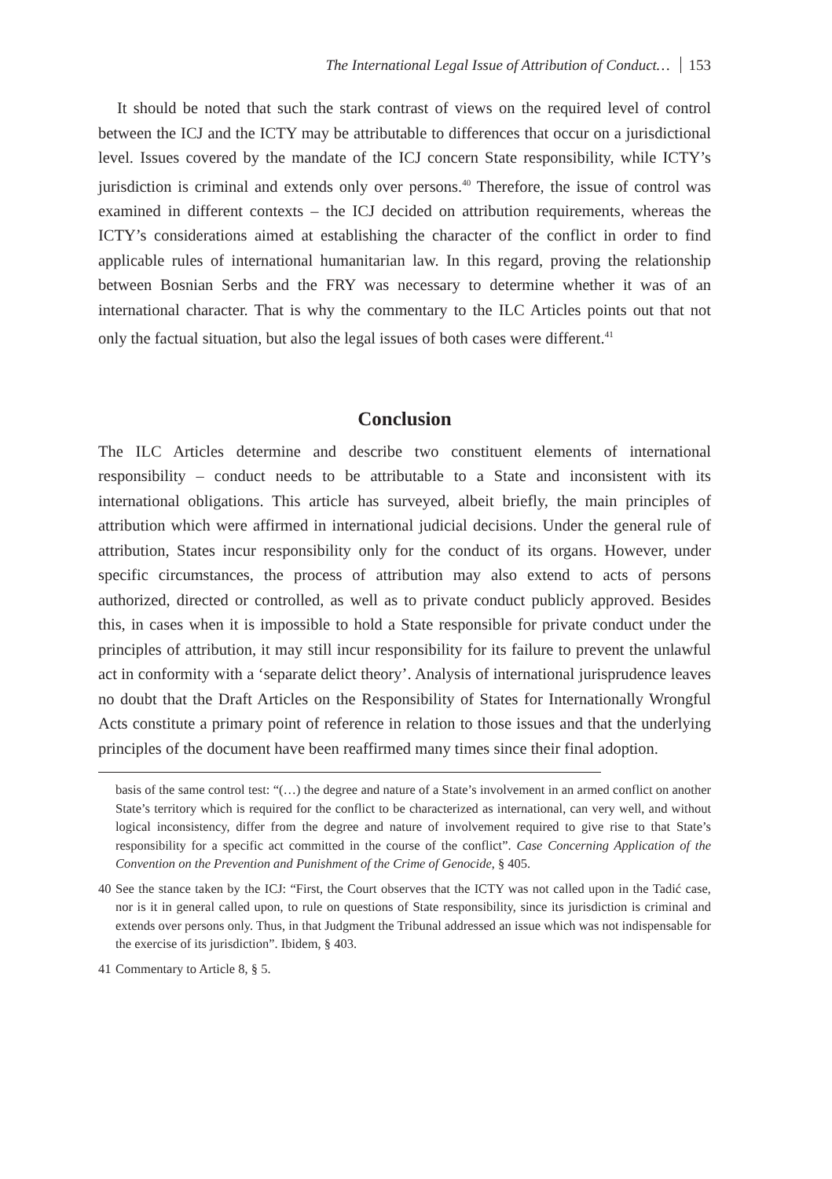The International Legal Issue of Attribution of Conduct… 153
It should be noted that such the stark contrast of views on the required level of control between the ICJ and the ICTY may be attributable to differences that occur on a jurisdictional level. Issues covered by the mandate of the ICJ concern State responsibility, while ICTY’s jurisdiction is criminal and extends only over persons.<sup>40</sup> Therefore, the issue of control was examined in different contexts – the ICJ decided on attribution requirements, whereas the ICTY’s considerations aimed at establishing the character of the conflict in order to find applicable rules of international humanitarian law. In this regard, proving the relationship between Bosnian Serbs and the FRY was necessary to determine whether it was of an international character. That is why the commentary to the ILC Articles points out that not only the factual situation, but also the legal issues of both cases were different.<sup>41</sup>
Conclusion
The ILC Articles determine and describe two constituent elements of international responsibility – conduct needs to be attributable to a State and inconsistent with its international obligations. This article has surveyed, albeit briefly, the main principles of attribution which were affirmed in international judicial decisions. Under the general rule of attribution, States incur responsibility only for the conduct of its organs. However, under specific circumstances, the process of attribution may also extend to acts of persons authorized, directed or controlled, as well as to private conduct publicly approved. Besides this, in cases when it is impossible to hold a State responsible for private conduct under the principles of attribution, it may still incur responsibility for its failure to prevent the unlawful act in conformity with a ‘separate delict theory’. Analysis of international jurisprudence leaves no doubt that the Draft Articles on the Responsibility of States for Internationally Wrongful Acts constitute a primary point of reference in relation to those issues and that the underlying principles of the document have been reaffirmed many times since their final adoption.
basis of the same control test: “(…) the degree and nature of a State’s involvement in an armed conflict on another State’s territory which is required for the conflict to be characterized as international, can very well, and without logical inconsistency, differ from the degree and nature of involvement required to give rise to that State’s responsibility for a specific act committed in the course of the conflict”. Case Concerning Application of the Convention on the Prevention and Punishment of the Crime of Genocide, § 405.
40 See the stance taken by the ICJ: “First, the Court observes that the ICTY was not called upon in the Tadić case, nor is it in general called upon, to rule on questions of State responsibility, since its jurisdiction is criminal and extends over persons only. Thus, in that Judgment the Tribunal addressed an issue which was not indispensable for the exercise of its jurisdiction”. Ibidem, § 403.
41 Commentary to Article 8, § 5.